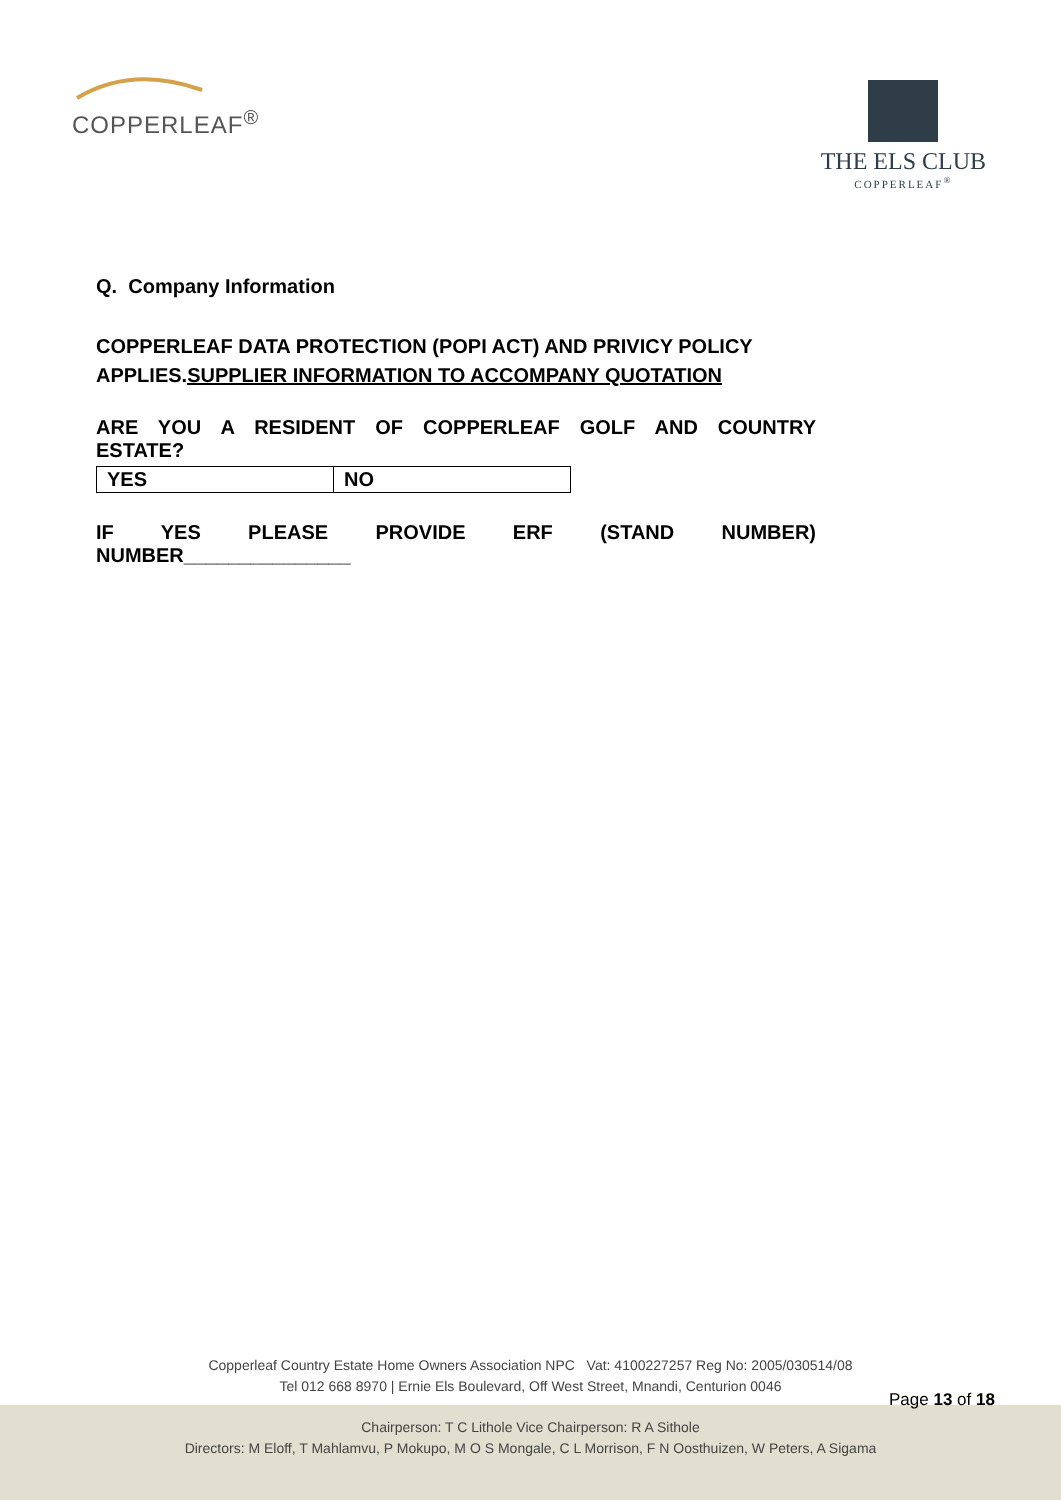COPPERLEAF<sup>®</sup>
THE ELS CLUB
COPPERLEAF<sup>®</sup>
Q. Company Information
COPPERLEAF DATA PROTECTION (POPI ACT) AND PRIVICY POLICY APPLIES.SUPPLIER INFORMATION TO ACCOMPANY QUOTATION
ARE YOU A RESIDENT OF COPPERLEAF GOLF AND COUNTRY
ESTATE?
| YES | NO |
IF YES PLEASE PROVIDE ERF (STAND NUMBER)
NUMBER_______________
Copperleaf Country Estate Home Owners Association NPC Vat: 4100227257 Reg No: 2005/030514/08
Tel 012 668 8970 | Ernie Els Boulevard, Off West Street, Mnandi, Centurion 0046
Page 13 of 18
Chairperson: T C Lithole Vice Chairperson: R A Sithole
Directors: M Eloff, T Mahlamvu, P Mokupo, M O S Mongale, C L Morrison, F N Oosthuizen, W Peters, A Sigama